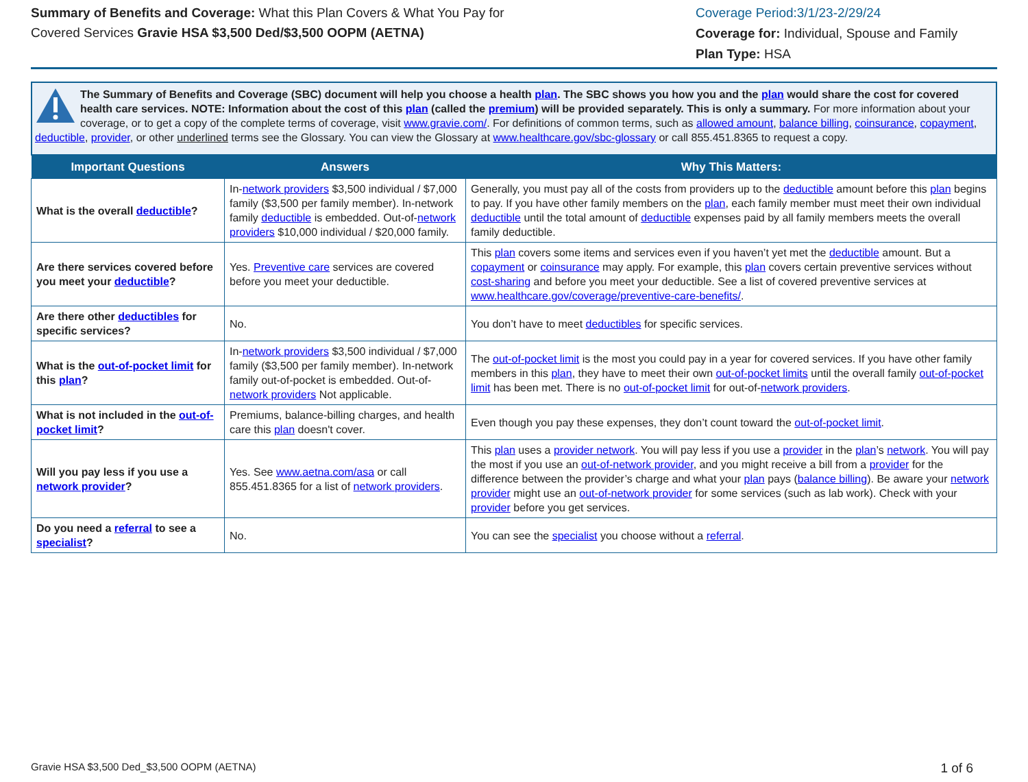Summary of Benefits and Coverage: What this Plan Covers & What You Pay for Covered Services Gravie HSA $3,500 Ded/$3,500 OOPM (AETNA)
Coverage Period:3/1/23-2/29/24
Coverage for: Individual, Spouse and Family
Plan Type: HSA
The Summary of Benefits and Coverage (SBC) document will help you choose a health plan. The SBC shows you how you and the plan would share the cost for covered health care services. NOTE: Information about the cost of this plan (called the premium) will be provided separately. This is only a summary. For more information about your coverage, or to get a copy of the complete terms of coverage, visit www.gravie.com/. For definitions of common terms, such as allowed amount, balance billing, coinsurance, copayment, deductible, provider, or other underlined terms see the Glossary. You can view the Glossary at www.healthcare.gov/sbc-glossary or call 855.451.8365 to request a copy.
| Important Questions | Answers | Why This Matters: |
| --- | --- | --- |
| What is the overall deductible ? | In- network providers $3,500 individual / $7,000 family ($3,500 per family member). In-network family deductible is embedded. Out-of- network providers $10,000 individual / $20,000 family. | Generally, you must pay all of the costs from providers up to the deductible amount before this plan begins to pay. If you have other family members on the plan , each family member must meet their own individual deductible until the total amount of deductible expenses paid by all family members meets the overall family deductible. |
| Are there services covered before you meet your deductible ? | Yes. Preventive care services are covered before you meet your deductible. | This plan covers some items and services even if you haven’t yet met the deductible amount. But a copayment or coinsurance may apply. For example, this plan covers certain preventive services without cost-sharing and before you meet your deductible. See a list of covered preventive services at www.healthcare.gov/coverage/preventive-care-benefits/ . |
| Are there other deductibles for specific services? | No. | You don’t have to meet deductibles for specific services. |
| What is the out-of-pocket limit for this plan ? | In- network providers $3,500 individual / $7,000 family ($3,500 per family member). In-network family out-of-pocket is embedded. Out-of- network providers Not applicable. | The out-of-pocket limit is the most you could pay in a year for covered services. If you have other family members in this plan , they have to meet their own out-of-pocket limits until the overall family out-of-pocket limit has been met. There is no out-of-pocket limit for out-of- network providers . |
| What is not included in the out-of-pocket limit ? | Premiums, balance-billing charges, and health care this plan doesn't cover. | Even though you pay these expenses, they don’t count toward the out-of-pocket limit . |
| Will you pay less if you use a network provider ? | Yes. See www.aetna.com/asa or call 855.451.8365 for a list of network providers . | This plan uses a provider network . You will pay less if you use a provider in the plan ’s network . You will pay the most if you use an out-of-network provider , and you might receive a bill from a provider for the difference between the provider’s charge and what your plan pays ( balance billing ). Be aware your network provider might use an out-of-network provider for some services (such as lab work). Check with your provider before you get services. |
| Do you need a referral to see a specialist ? | No. | You can see the specialist you choose without a referral . |
Gravie HSA $3,500 Ded_$3,500 OOPM (AETNA) 1 of 6